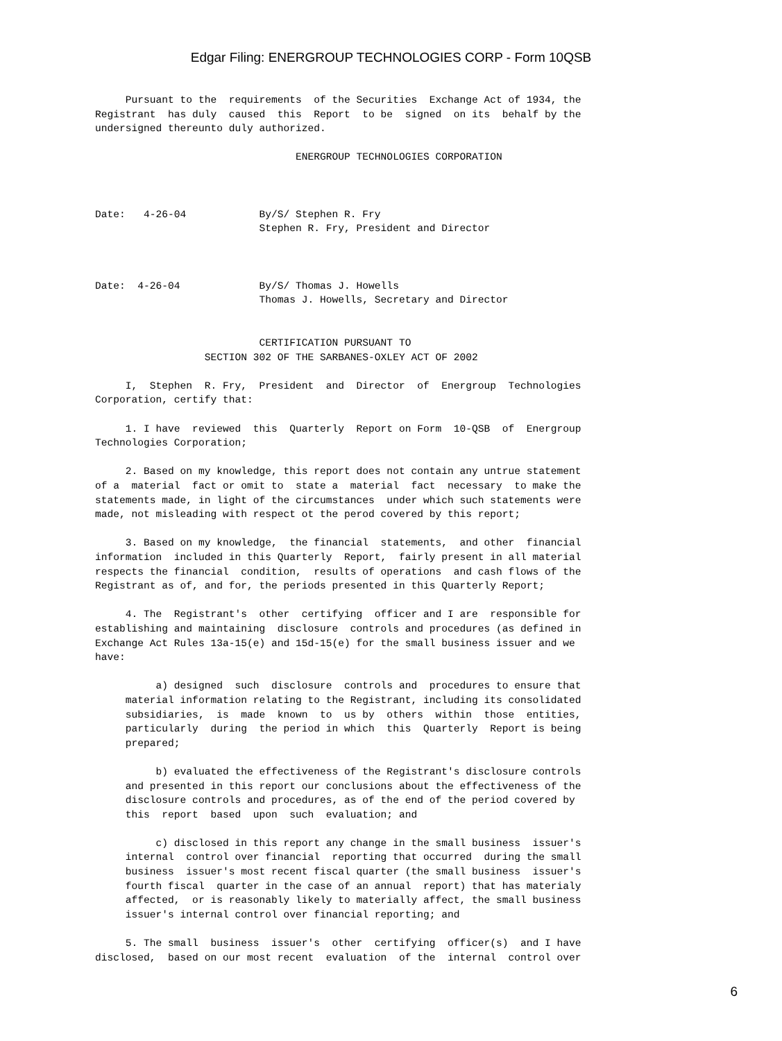Edgar Filing: ENERGROUP TECHNOLOGIES CORP - Form 10QSB
Pursuant to the requirements of the Securities Exchange Act of 1934, the Registrant has duly caused this Report to be signed on its behalf by the undersigned thereunto duly authorized. ENERGROUP TECHNOLOGIES CORPORATION Date: 4-26-04 By/S/ Stephen R. Fry Stephen R. Fry, President and Director Date: 4-26-04 By/S/ Thomas J. Howells Thomas J. Howells, Secretary and Director CERTIFICATION PURSUANT TO SECTION 302 OF THE SARBANES-OXLEY ACT OF 2002 I, Stephen R. Fry, President and Director of Energroup Technologies Corporation, certify that: 1. I have reviewed this Quarterly Report on Form 10-QSB of Energroup Technologies Corporation; 2. Based on my knowledge, this report does not contain any untrue statement of a material fact or omit to state a material fact necessary to make the statements made, in light of the circumstances under which such statements were made, not misleading with respect ot the perod covered by this report; 3. Based on my knowledge, the financial statements, and other financial information included in this Quarterly Report, fairly present in all material respects the financial condition, results of operations and cash flows of the Registrant as of, and for, the periods presented in this Quarterly Report; 4. The Registrant's other certifying officer and I are responsible for establishing and maintaining disclosure controls and procedures (as defined in Exchange Act Rules 13a-15(e) and 15d-15(e) for the small business issuer and we have: a) designed such disclosure controls and procedures to ensure that material information relating to the Registrant, including its consolidated subsidiaries, is made known to us by others within those entities, particularly during the period in which this Quarterly Report is being prepared; b) evaluated the effectiveness of the Registrant's disclosure controls and presented in this report our conclusions about the effectiveness of the disclosure controls and procedures, as of the end of the period covered by this report based upon such evaluation; and c) disclosed in this report any change in the small business issuer's internal control over financial reporting that occurred during the small business issuer's most recent fiscal quarter (the small business issuer's fourth fiscal quarter in the case of an annual report) that has materialy affected, or is reasonably likely to materially affect, the small business issuer's internal control over financial reporting; and 5. The small business issuer's other certifying officer(s) and I have disclosed, based on our most recent evaluation of the internal control over
6